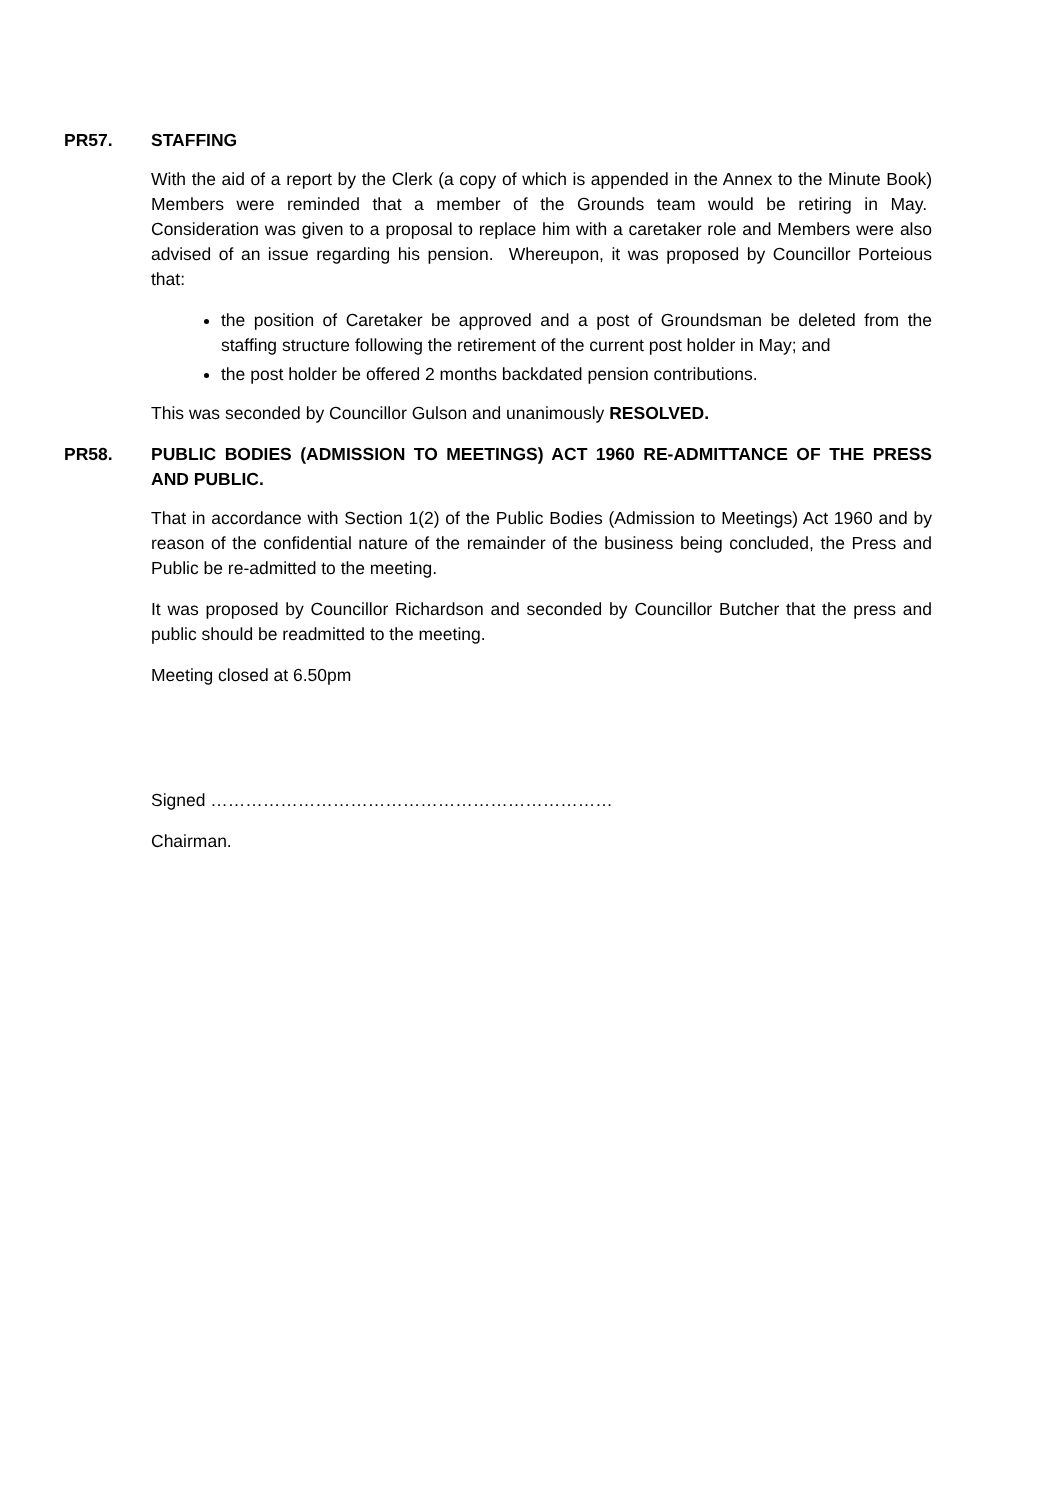PR57. STAFFING
With the aid of a report by the Clerk (a copy of which is appended in the Annex to the Minute Book) Members were reminded that a member of the Grounds team would be retiring in May. Consideration was given to a proposal to replace him with a caretaker role and Members were also advised of an issue regarding his pension. Whereupon, it was proposed by Councillor Porteious that:
the position of Caretaker be approved and a post of Groundsman be deleted from the staffing structure following the retirement of the current post holder in May; and
the post holder be offered 2 months backdated pension contributions.
This was seconded by Councillor Gulson and unanimously RESOLVED.
PR58. PUBLIC BODIES (ADMISSION TO MEETINGS) ACT 1960 RE-ADMITTANCE OF THE PRESS AND PUBLIC.
That in accordance with Section 1(2) of the Public Bodies (Admission to Meetings) Act 1960 and by reason of the confidential nature of the remainder of the business being concluded, the Press and Public be re-admitted to the meeting.
It was proposed by Councillor Richardson and seconded by Councillor Butcher that the press and public should be readmitted to the meeting.
Meeting closed at 6.50pm
Signed ……………………………………………………………
Chairman.